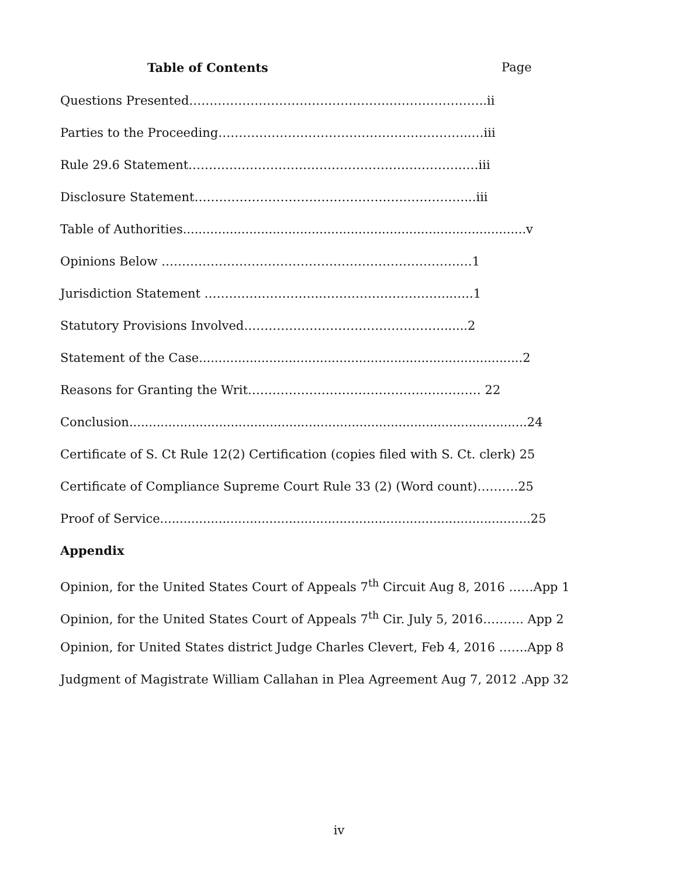Table of Contents Page
Questions Presented…………………………………………..…………………..ii
Parties to the Proceeding……………………………………………………..…iii
Rule 29.6 Statement…………………………………………………………..…iii
Disclosure Statement…………………………………………………………...iii
Table of Authorities........................................................................................v
Opinions Below ……………………………………………………………….…1
Jurisdiction Statement ………………………..…………………………..…..1
Statutory Provisions Involved………………………………………….......2
Statement of the Case...................................................................................2
Reasons for Granting the Writ………………………………………………… 22
Conclusion......................................................................................................24
Certificate of S. Ct Rule 12(2) Certification (copies filed with S. Ct. clerk) 25
Certificate of Compliance Supreme Court Rule 33 (2) (Word count)……….25
Proof of Service...............................................................................................25
Appendix
Opinion, for the United States Court of Appeals 7<sup>th</sup> Circuit Aug 8, 2016 ……App 1
Opinion, for the United States Court of Appeals 7<sup>th</sup> Cir. July 5, 2016………. App 2
Opinion, for United States district Judge Charles Clevert, Feb 4, 2016 …….App 8
Judgment of Magistrate William Callahan in Plea Agreement Aug 7, 2012 .App 32
iv